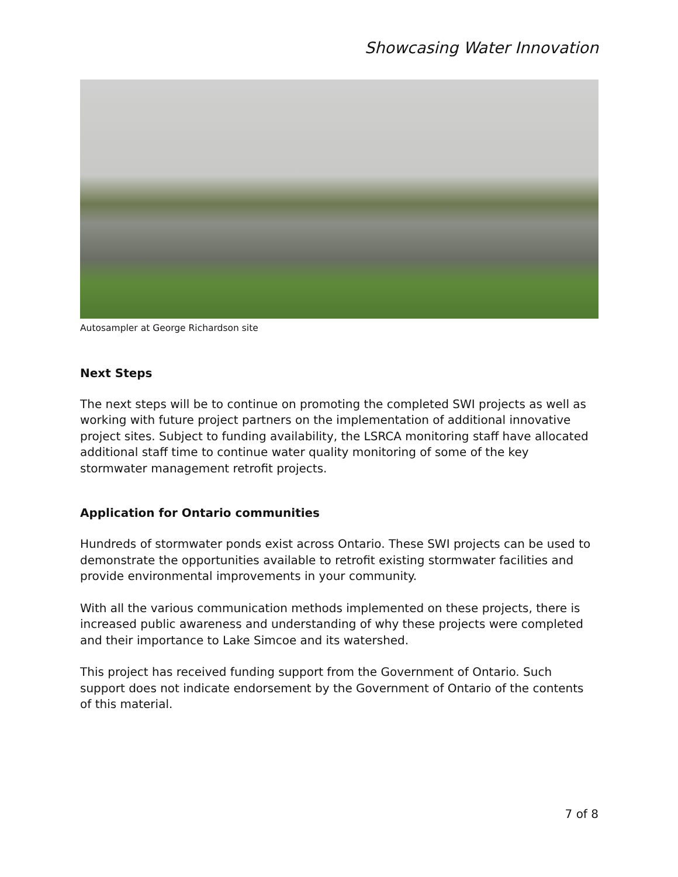Showcasing Water Innovation
Autosampler at George Richardson site
Next Steps
The next steps will be to continue on promoting the completed SWI projects as well as working with future project partners on the implementation of additional innovative project sites. Subject to funding availability, the LSRCA monitoring staff have allocated additional staff time to continue water quality monitoring of some of the key stormwater management retrofit projects.
Application for Ontario communities
Hundreds of stormwater ponds exist across Ontario. These SWI projects can be used to demonstrate the opportunities available to retrofit existing stormwater facilities and provide environmental improvements in your community.
With all the various communication methods implemented on these projects, there is increased public awareness and understanding of why these projects were completed and their importance to Lake Simcoe and its watershed.
This project has received funding support from the Government of Ontario. Such support does not indicate endorsement by the Government of Ontario of the contents of this material.
7 of 8